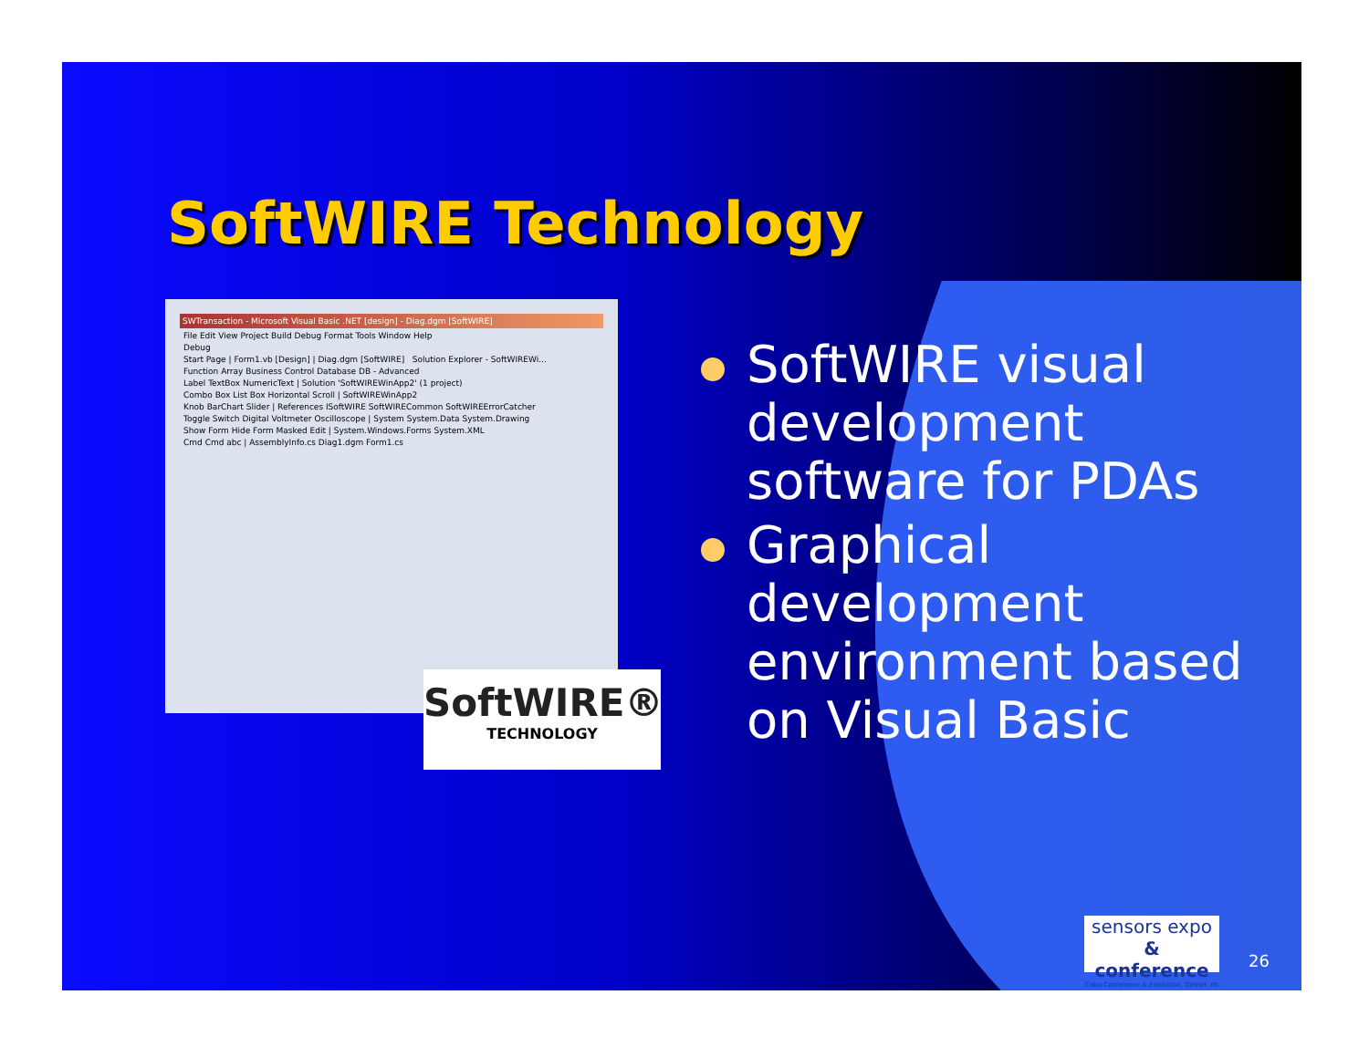SoftWIRE Technology
SWTransaction - Microsoft Visual Basic .NET [design] - Diag.dgm [SoftWIRE]
File Edit View Project Build Debug Format Tools Window Help
Debug
Start Page | Form1.vb [Design] | Diag.dgm [SoftWIRE] Solution Explorer - SoftWIREWi...
Function Array Business Control Database DB - Advanced
Label TextBox NumericText | Solution 'SoftWIREWinApp2' (1 project)
Combo Box List Box Horizontal Scroll | SoftWIREWinApp2
Knob BarChart Slider | References ISoftWIRE SoftWIRECommon SoftWIREErrorCatcher
Toggle Switch Digital Voltmeter Oscilloscope | System System.Data System.Drawing
Show Form Hide Form Masked Edit | System.Windows.Forms System.XML
Cmd Cmd abc | AssemblyInfo.cs Diag1.dgm Form1.cs
SoftWIRE®
TECHNOLOGY
SoftWIRE visual development software for PDAs
Graphical development environment based on Visual Basic
sensors expo
& conference
Cobo Conference & Exhibition, Detroit, MI
26